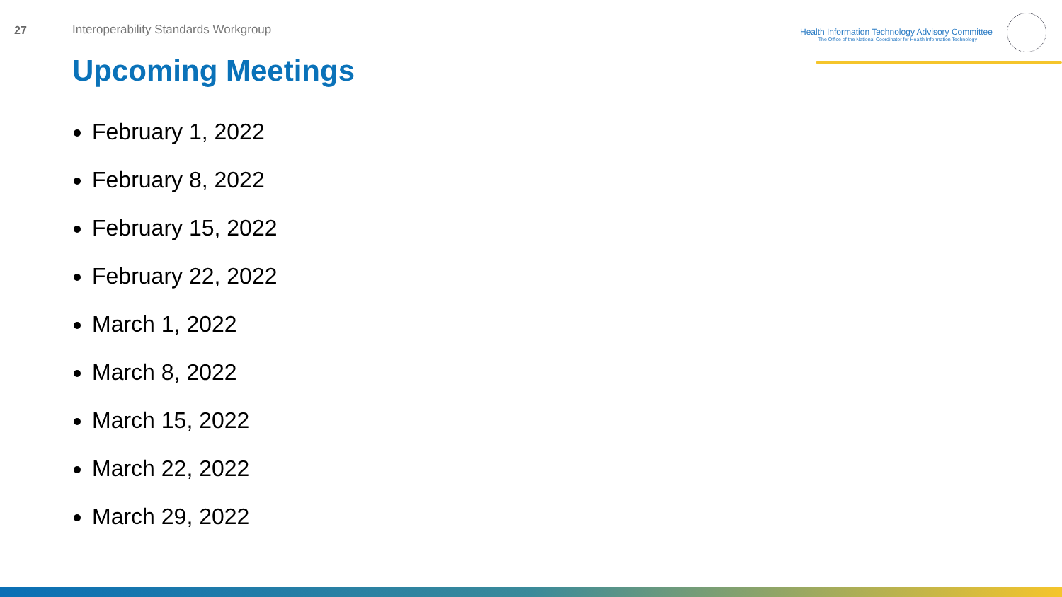27 Interoperability Standards Workgroup
Health Information Technology Advisory Committee
The Office of the National Coordinator for Health Information Technology
Upcoming Meetings
February 1, 2022
February 8, 2022
February 15, 2022
February 22, 2022
March 1, 2022
March 8, 2022
March 15, 2022
March 22, 2022
March 29, 2022